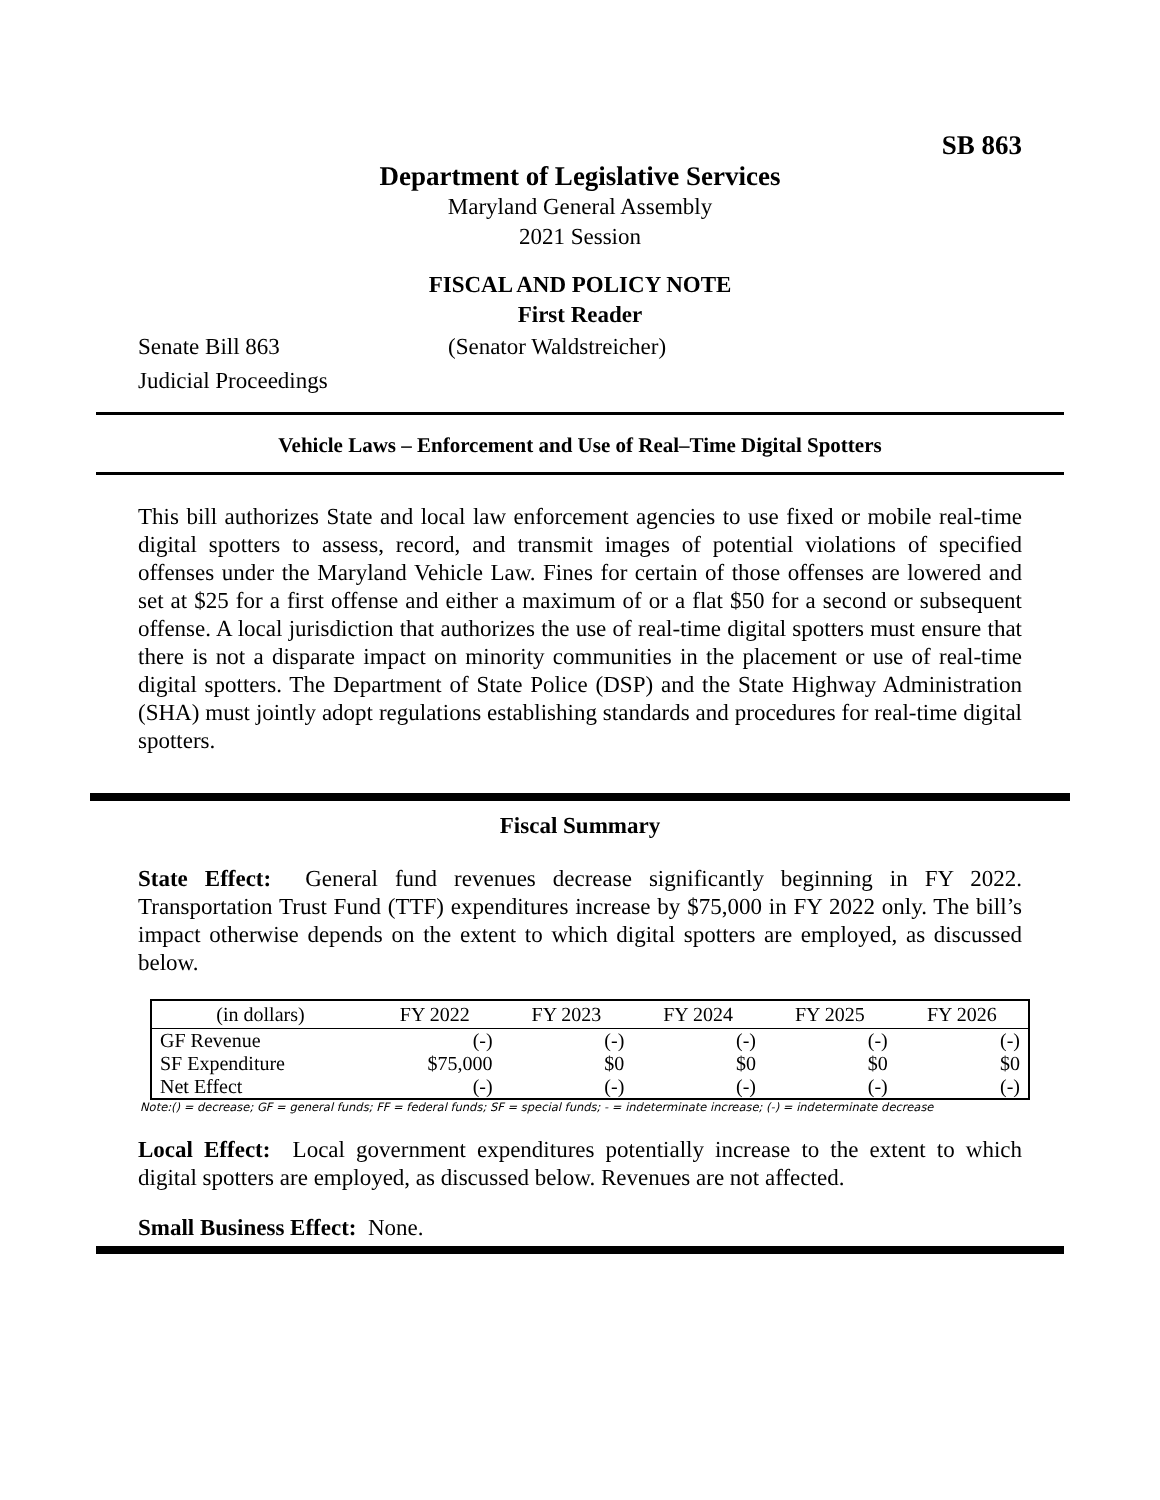SB 863
Department of Legislative Services
Maryland General Assembly
2021 Session
FISCAL AND POLICY NOTE
First Reader
Senate Bill 863 (Senator Waldstreicher)
Judicial Proceedings
Vehicle Laws – Enforcement and Use of Real–Time Digital Spotters
This bill authorizes State and local law enforcement agencies to use fixed or mobile real-time digital spotters to assess, record, and transmit images of potential violations of specified offenses under the Maryland Vehicle Law. Fines for certain of those offenses are lowered and set at $25 for a first offense and either a maximum of or a flat $50 for a second or subsequent offense. A local jurisdiction that authorizes the use of real-time digital spotters must ensure that there is not a disparate impact on minority communities in the placement or use of real-time digital spotters. The Department of State Police (DSP) and the State Highway Administration (SHA) must jointly adopt regulations establishing standards and procedures for real-time digital spotters.
Fiscal Summary
State Effect: General fund revenues decrease significantly beginning in FY 2022. Transportation Trust Fund (TTF) expenditures increase by $75,000 in FY 2022 only. The bill’s impact otherwise depends on the extent to which digital spotters are employed, as discussed below.
| (in dollars) | FY 2022 | FY 2023 | FY 2024 | FY 2025 | FY 2026 |
| --- | --- | --- | --- | --- | --- |
| GF Revenue | (-) | (-) | (-) | (-) | (-) |
| SF Expenditure | $75,000 | $0 | $0 | $0 | $0 |
| Net Effect | (-) | (-) | (-) | (-) | (-) |
Note:() = decrease; GF = general funds; FF = federal funds; SF = special funds; - = indeterminate increase; (-) = indeterminate decrease
Local Effect: Local government expenditures potentially increase to the extent to which digital spotters are employed, as discussed below. Revenues are not affected.
Small Business Effect: None.